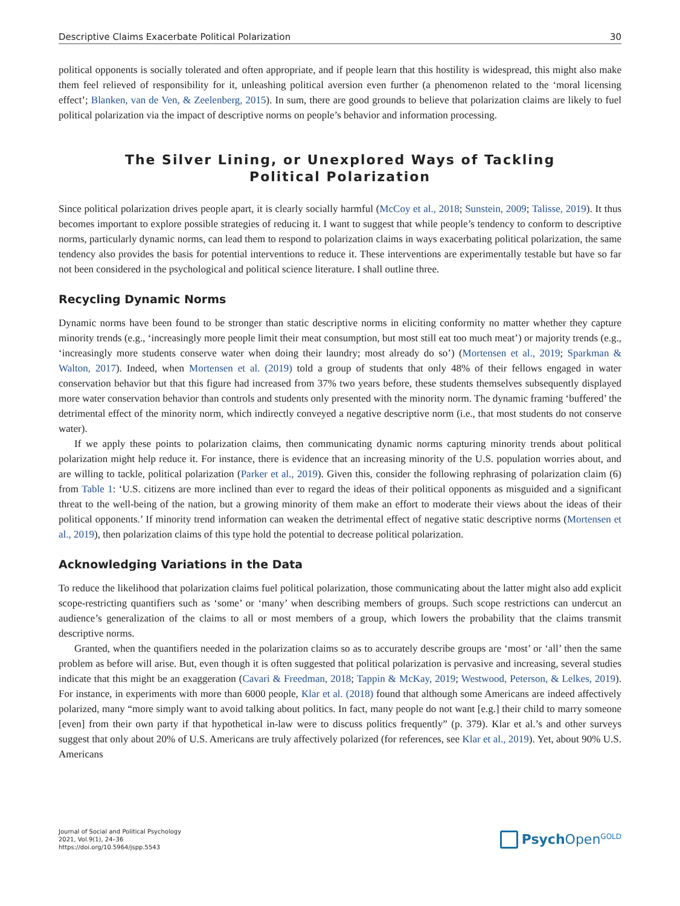Descriptive Claims Exacerbate Political Polarization 30
political opponents is socially tolerated and often appropriate, and if people learn that this hostility is widespread, this might also make them feel relieved of responsibility for it, unleashing political aversion even further (a phenomenon related to the ‘moral licensing effect’; Blanken, van de Ven, & Zeelenberg, 2015). In sum, there are good grounds to believe that polarization claims are likely to fuel political polarization via the impact of descriptive norms on people’s behavior and information processing.
The Silver Lining, or Unexplored Ways of Tackling
Political Polarization
Since political polarization drives people apart, it is clearly socially harmful (McCoy et al., 2018; Sunstein, 2009; Talisse, 2019). It thus becomes important to explore possible strategies of reducing it. I want to suggest that while people’s tendency to conform to descriptive norms, particularly dynamic norms, can lead them to respond to polarization claims in ways exacerbating political polarization, the same tendency also provides the basis for potential interventions to reduce it. These interventions are experimentally testable but have so far not been considered in the psychological and political science literature. I shall outline three.
Recycling Dynamic Norms
Dynamic norms have been found to be stronger than static descriptive norms in eliciting conformity no matter whether they capture minority trends (e.g., ‘increasingly more people limit their meat consumption, but most still eat too much meat’) or majority trends (e.g., ‘increasingly more students conserve water when doing their laundry; most already do so’) (Mortensen et al., 2019; Sparkman & Walton, 2017). Indeed, when Mortensen et al. (2019) told a group of students that only 48% of their fellows engaged in water conservation behavior but that this figure had increased from 37% two years before, these students themselves subsequently displayed more water conservation behavior than controls and students only presented with the minority norm. The dynamic framing ‘buffered’ the detrimental effect of the minority norm, which indirectly conveyed a negative descriptive norm (i.e., that most students do not conserve water).
If we apply these points to polarization claims, then communicating dynamic norms capturing minority trends about political polarization might help reduce it. For instance, there is evidence that an increasing minority of the U.S. population worries about, and are willing to tackle, political polarization (Parker et al., 2019). Given this, consider the following rephrasing of polarization claim (6) from Table 1: ‘U.S. citizens are more inclined than ever to regard the ideas of their political opponents as misguided and a significant threat to the well-being of the nation, but a growing minority of them make an effort to moderate their views about the ideas of their political opponents.’ If minority trend information can weaken the detrimental effect of negative static descriptive norms (Mortensen et al., 2019), then polarization claims of this type hold the potential to decrease political polarization.
Acknowledging Variations in the Data
To reduce the likelihood that polarization claims fuel political polarization, those communicating about the latter might also add explicit scope-restricting quantifiers such as ‘some’ or ‘many’ when describing members of groups. Such scope restrictions can undercut an audience’s generalization of the claims to all or most members of a group, which lowers the probability that the claims transmit descriptive norms.
Granted, when the quantifiers needed in the polarization claims so as to accurately describe groups are ‘most’ or ‘all’ then the same problem as before will arise. But, even though it is often suggested that political polarization is pervasive and increasing, several studies indicate that this might be an exaggeration (Cavari & Freedman, 2018; Tappin & McKay, 2019; Westwood, Peterson, & Lelkes, 2019). For instance, in experiments with more than 6000 people, Klar et al. (2018) found that although some Americans are indeed affectively polarized, many “more simply want to avoid talking about politics. In fact, many people do not want [e.g.] their child to marry someone [even] from their own party if that hypothetical in-law were to discuss politics frequently” (p. 379). Klar et al.’s and other surveys suggest that only about 20% of U.S. Americans are truly affectively polarized (for references, see Klar et al., 2019). Yet, about 90% U.S. Americans
Journal of Social and Political Psychology
2021, Vol.9(1), 24–36
https://doi.org/10.5964/jspp.5543
Psych Open<sup>GOLD</sup>